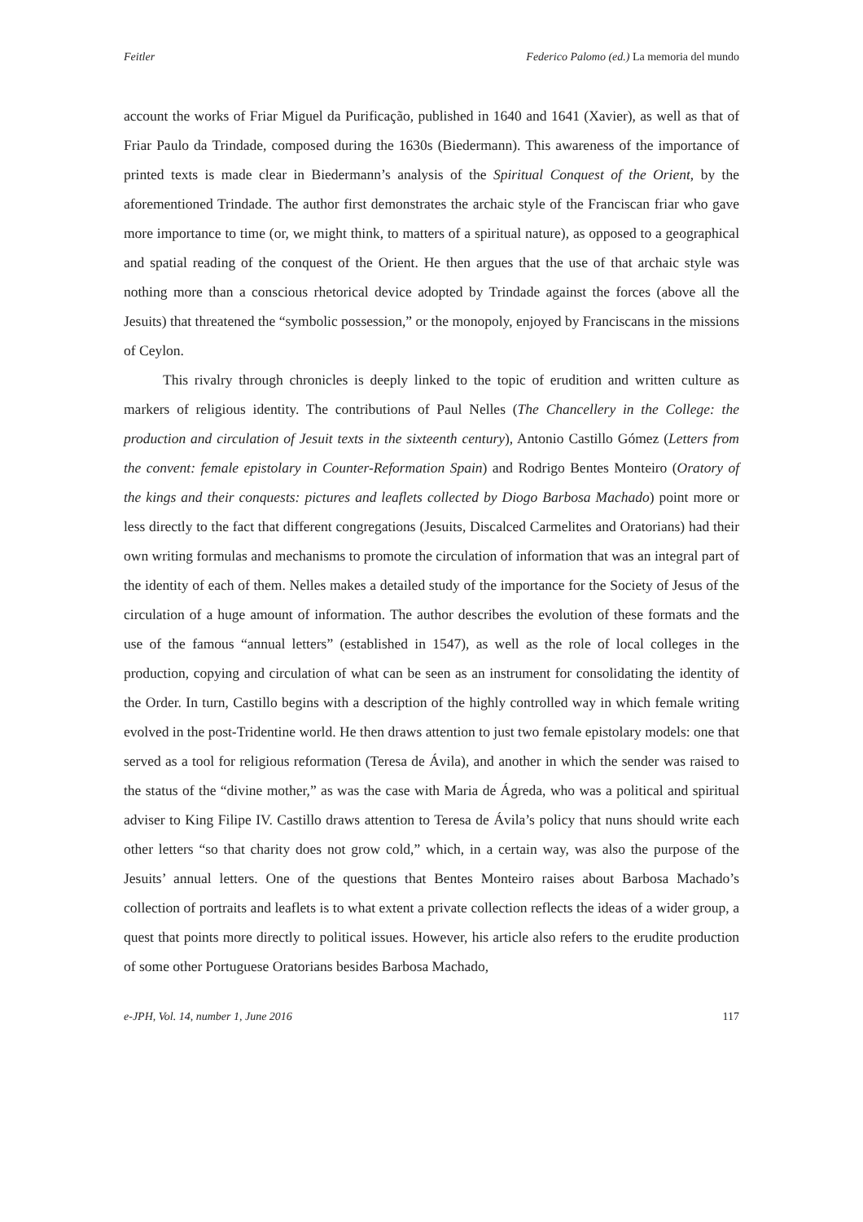Feitler Federico Palomo (ed.) La memoria del mundo
account the works of Friar Miguel da Purificação, published in 1640 and 1641 (Xavier), as well as that of Friar Paulo da Trindade, composed during the 1630s (Biedermann). This awareness of the importance of printed texts is made clear in Biedermann’s analysis of the Spiritual Conquest of the Orient, by the aforementioned Trindade. The author first demonstrates the archaic style of the Franciscan friar who gave more importance to time (or, we might think, to matters of a spiritual nature), as opposed to a geographical and spatial reading of the conquest of the Orient. He then argues that the use of that archaic style was nothing more than a conscious rhetorical device adopted by Trindade against the forces (above all the Jesuits) that threatened the “symbolic possession,” or the monopoly, enjoyed by Franciscans in the missions of Ceylon.
This rivalry through chronicles is deeply linked to the topic of erudition and written culture as markers of religious identity. The contributions of Paul Nelles (The Chancellery in the College: the production and circulation of Jesuit texts in the sixteenth century), Antonio Castillo Gómez (Letters from the convent: female epistolary in Counter-Reformation Spain) and Rodrigo Bentes Monteiro (Oratory of the kings and their conquests: pictures and leaflets collected by Diogo Barbosa Machado) point more or less directly to the fact that different congregations (Jesuits, Discalced Carmelites and Oratorians) had their own writing formulas and mechanisms to promote the circulation of information that was an integral part of the identity of each of them. Nelles makes a detailed study of the importance for the Society of Jesus of the circulation of a huge amount of information. The author describes the evolution of these formats and the use of the famous “annual letters” (established in 1547), as well as the role of local colleges in the production, copying and circulation of what can be seen as an instrument for consolidating the identity of the Order. In turn, Castillo begins with a description of the highly controlled way in which female writing evolved in the post-Tridentine world. He then draws attention to just two female epistolary models: one that served as a tool for religious reformation (Teresa de Ávila), and another in which the sender was raised to the status of the “divine mother,” as was the case with Maria de Ágreda, who was a political and spiritual adviser to King Filipe IV. Castillo draws attention to Teresa de Ávila’s policy that nuns should write each other letters “so that charity does not grow cold,” which, in a certain way, was also the purpose of the Jesuits’ annual letters. One of the questions that Bentes Monteiro raises about Barbosa Machado’s collection of portraits and leaflets is to what extent a private collection reflects the ideas of a wider group, a quest that points more directly to political issues. However, his article also refers to the erudite production of some other Portuguese Oratorians besides Barbosa Machado,
e-JPH, Vol. 14, number 1, June 2016 117